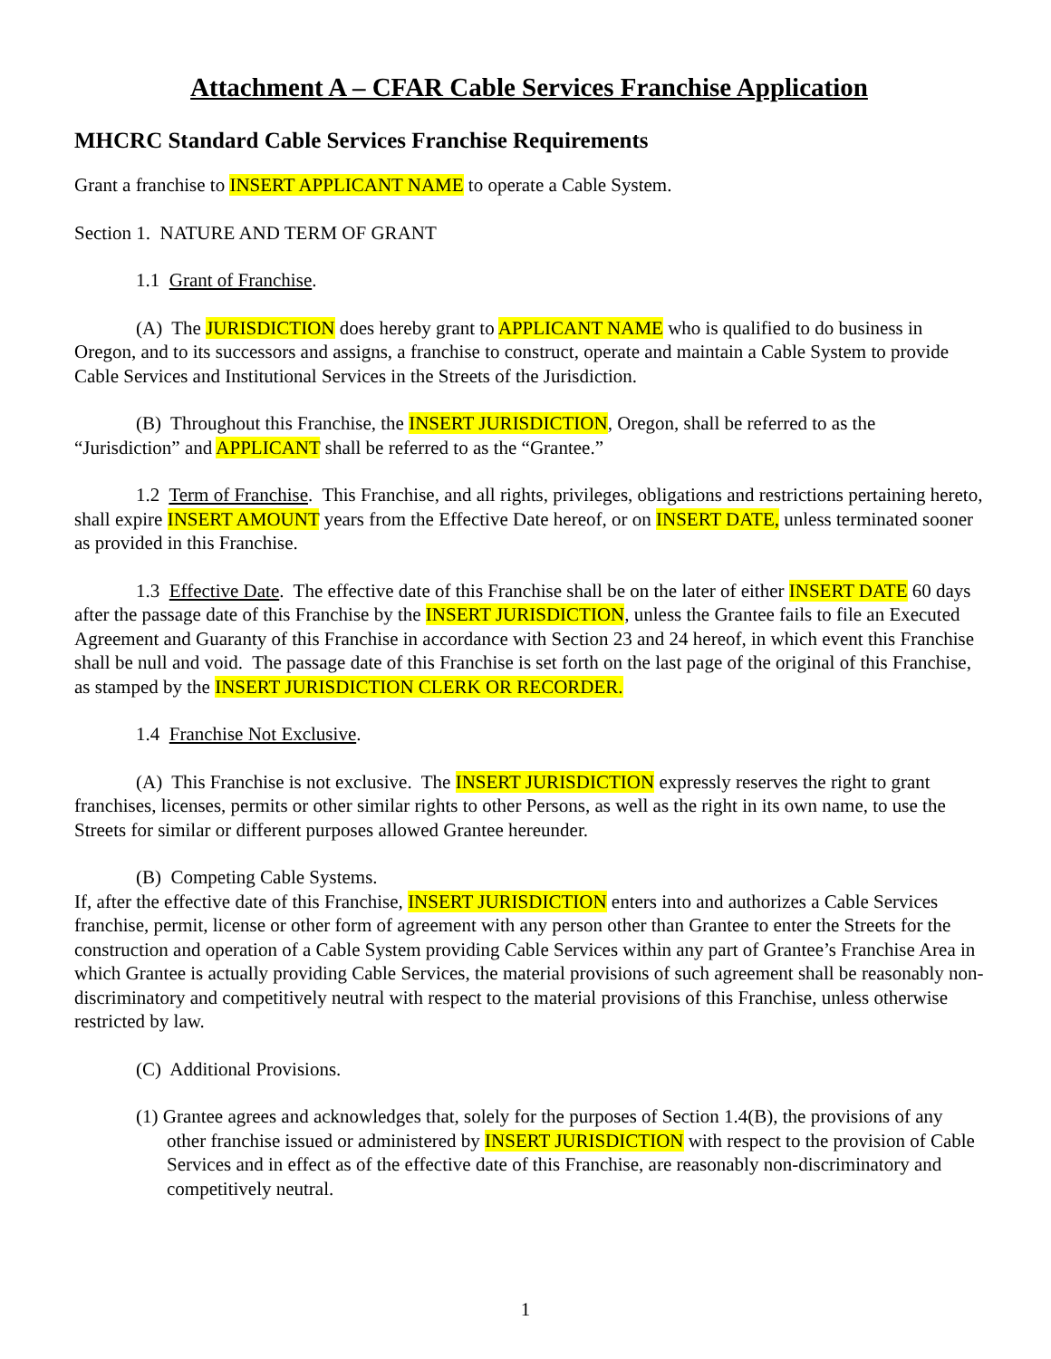Attachment A – CFAR Cable Services Franchise Application
MHCRC Standard Cable Services Franchise Requirements
Grant a franchise to INSERT APPLICANT NAME to operate a Cable System.
Section 1. NATURE AND TERM OF GRANT
1.1 Grant of Franchise.
(A) The JURISDICTION does hereby grant to APPLICANT NAME who is qualified to do business in Oregon, and to its successors and assigns, a franchise to construct, operate and maintain a Cable System to provide Cable Services and Institutional Services in the Streets of the Jurisdiction.
(B) Throughout this Franchise, the INSERT JURISDICTION, Oregon, shall be referred to as the “Jurisdiction” and APPLICANT shall be referred to as the “Grantee.”
1.2 Term of Franchise. This Franchise, and all rights, privileges, obligations and restrictions pertaining hereto, shall expire INSERT AMOUNT years from the Effective Date hereof, or on INSERT DATE, unless terminated sooner as provided in this Franchise.
1.3 Effective Date. The effective date of this Franchise shall be on the later of either INSERT DATE 60 days after the passage date of this Franchise by the INSERT JURISDICTION, unless the Grantee fails to file an Executed Agreement and Guaranty of this Franchise in accordance with Section 23 and 24 hereof, in which event this Franchise shall be null and void. The passage date of this Franchise is set forth on the last page of the original of this Franchise, as stamped by the INSERT JURISDICTION CLERK OR RECORDER.
1.4 Franchise Not Exclusive.
(A) This Franchise is not exclusive. The INSERT JURISDICTION expressly reserves the right to grant franchises, licenses, permits or other similar rights to other Persons, as well as the right in its own name, to use the Streets for similar or different purposes allowed Grantee hereunder.
(B) Competing Cable Systems.
If, after the effective date of this Franchise, INSERT JURISDICTION enters into and authorizes a Cable Services franchise, permit, license or other form of agreement with any person other than Grantee to enter the Streets for the construction and operation of a Cable System providing Cable Services within any part of Grantee’s Franchise Area in which Grantee is actually providing Cable Services, the material provisions of such agreement shall be reasonably non-discriminatory and competitively neutral with respect to the material provisions of this Franchise, unless otherwise restricted by law.
(C) Additional Provisions.
(1) Grantee agrees and acknowledges that, solely for the purposes of Section 1.4(B), the provisions of any other franchise issued or administered by INSERT JURISDICTION with respect to the provision of Cable Services and in effect as of the effective date of this Franchise, are reasonably non-discriminatory and competitively neutral.
1